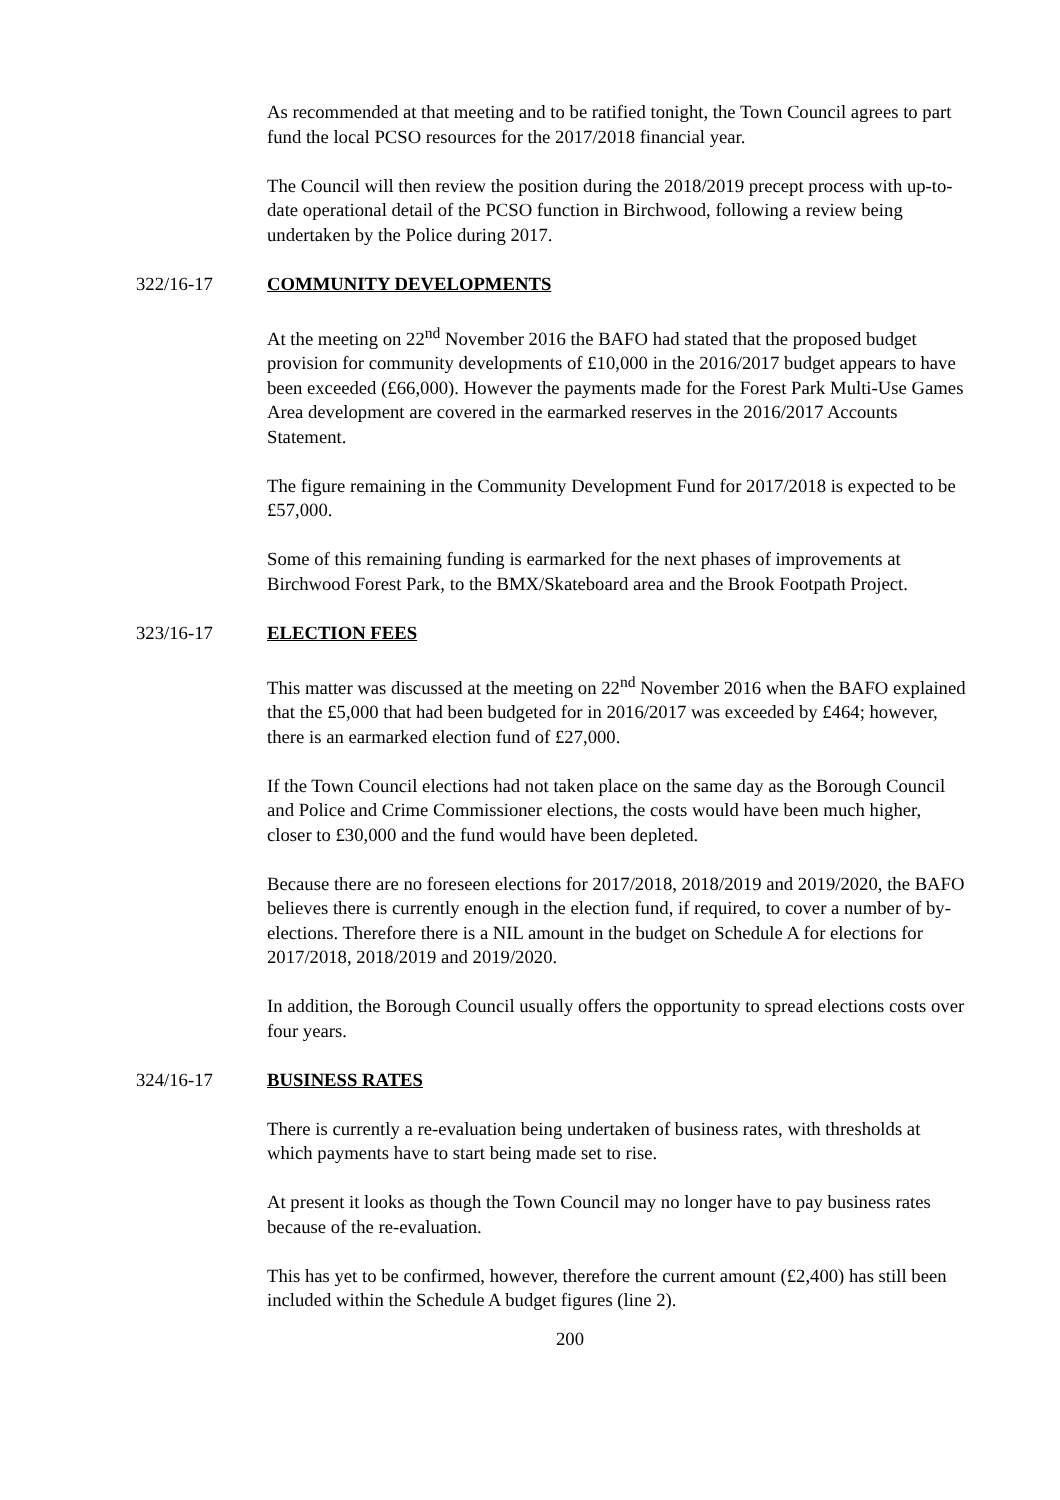As recommended at that meeting and to be ratified tonight, the Town Council agrees to part fund the local PCSO resources for the 2017/2018 financial year.
The Council will then review the position during the 2018/2019 precept process with up-to-date operational detail of the PCSO function in Birchwood, following a review being undertaken by the Police during 2017.
322/16-17 COMMUNITY DEVELOPMENTS
At the meeting on 22<sup>nd</sup> November 2016 the BAFO had stated that the proposed budget provision for community developments of £10,000 in the 2016/2017 budget appears to have been exceeded (£66,000). However the payments made for the Forest Park Multi-Use Games Area development are covered in the earmarked reserves in the 2016/2017 Accounts Statement.
The figure remaining in the Community Development Fund for 2017/2018 is expected to be £57,000.
Some of this remaining funding is earmarked for the next phases of improvements at Birchwood Forest Park, to the BMX/Skateboard area and the Brook Footpath Project.
323/16-17 ELECTION FEES
This matter was discussed at the meeting on 22<sup>nd</sup> November 2016 when the BAFO explained that the £5,000 that had been budgeted for in 2016/2017 was exceeded by £464; however, there is an earmarked election fund of £27,000.
If the Town Council elections had not taken place on the same day as the Borough Council and Police and Crime Commissioner elections, the costs would have been much higher, closer to £30,000 and the fund would have been depleted.
Because there are no foreseen elections for 2017/2018, 2018/2019 and 2019/2020, the BAFO believes there is currently enough in the election fund, if required, to cover a number of by-elections. Therefore there is a NIL amount in the budget on Schedule A for elections for 2017/2018, 2018/2019 and 2019/2020.
In addition, the Borough Council usually offers the opportunity to spread elections costs over four years.
324/16-17 BUSINESS RATES
There is currently a re-evaluation being undertaken of business rates, with thresholds at which payments have to start being made set to rise.
At present it looks as though the Town Council may no longer have to pay business rates because of the re-evaluation.
This has yet to be confirmed, however, therefore the current amount (£2,400) has still been included within the Schedule A budget figures (line 2).
200